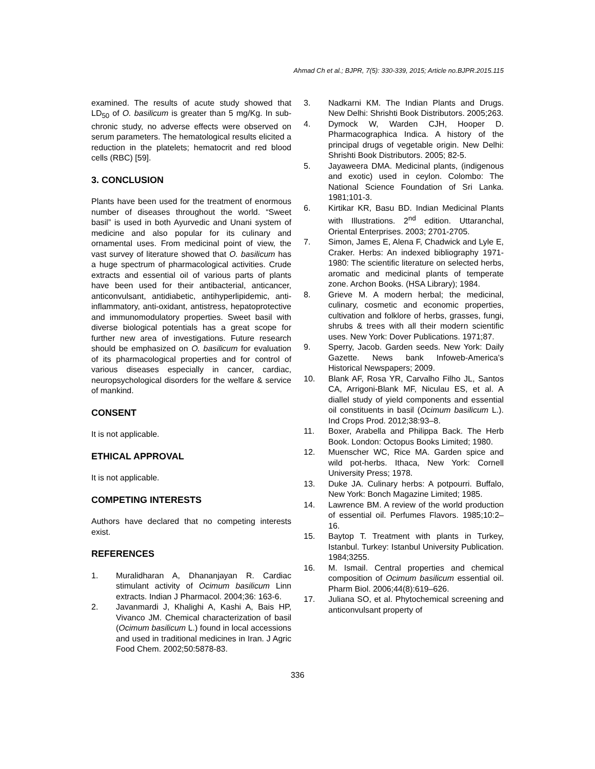Ahmad Ch et al.; BJPR, 7(5): 330-339, 2015; Article no.BJPR.2015.115
examined. The results of acute study showed that LD<sub>50</sub> of O. basilicum is greater than 5 mg/Kg. In sub-chronic study, no adverse effects were observed on serum parameters. The hematological results elicited a reduction in the platelets; hematocrit and red blood cells (RBC) [59].
3. CONCLUSION
Plants have been used for the treatment of enormous number of diseases throughout the world. “Sweet basil” is used in both Ayurvedic and Unani system of medicine and also popular for its culinary and ornamental uses. From medicinal point of view, the vast survey of literature showed that O. basilicum has a huge spectrum of pharmacological activities. Crude extracts and essential oil of various parts of plants have been used for their antibacterial, anticancer, anticonvulsant, antidiabetic, antihyperlipidemic, anti-inflammatory, anti-oxidant, antistress, hepatoprotective and immunomodulatory properties. Sweet basil with diverse biological potentials has a great scope for further new area of investigations. Future research should be emphasized on O. basilicum for evaluation of its pharmacological properties and for control of various diseases especially in cancer, cardiac, neuropsychological disorders for the welfare & service of mankind.
CONSENT
It is not applicable.
ETHICAL APPROVAL
It is not applicable.
COMPETING INTERESTS
Authors have declared that no competing interests exist.
REFERENCES
1. Muralidharan A, Dhananjayan R. Cardiac stimulant activity of Ocimum basilicum Linn extracts. Indian J Pharmacol. 2004;36: 163-6.
2. Javanmardi J, Khalighi A, Kashi A, Bais HP, Vivanco JM. Chemical characterization of basil (Ocimum basilicum L.) found in local accessions and used in traditional medicines in Iran. J Agric Food Chem. 2002;50:5878-83.
3. Nadkarni KM. The Indian Plants and Drugs. New Delhi: Shrishti Book Distributors. 2005;263.
4. Dymock W, Warden CJH, Hooper D. Pharmacographica Indica. A history of the principal drugs of vegetable origin. New Delhi: Shrishti Book Distributors. 2005; 82-5.
5. Jayaweera DMA. Medicinal plants, (indigenous and exotic) used in ceylon. Colombo: The National Science Foundation of Sri Lanka. 1981;101-3.
6. Kirtikar KR, Basu BD. Indian Medicinal Plants with Illustrations. 2<sup>nd</sup> edition. Uttaranchal, Oriental Enterprises. 2003; 2701-2705.
7. Simon, James E, Alena F, Chadwick and Lyle E, Craker. Herbs: An indexed bibliography 1971-1980: The scientific literature on selected herbs, aromatic and medicinal plants of temperate zone. Archon Books. (HSA Library); 1984.
8. Grieve M. A modern herbal; the medicinal, culinary, cosmetic and economic properties, cultivation and folklore of herbs, grasses, fungi, shrubs & trees with all their modern scientific uses. New York: Dover Publications. 1971;87.
9. Sperry, Jacob. Garden seeds. New York: Daily Gazette. News bank Infoweb-America's Historical Newspapers; 2009.
10. Blank AF, Rosa YR, Carvalho Filho JL, Santos CA, Arrigoni-Blank MF, Niculau ES, et al. A diallel study of yield components and essential oil constituents in basil (Ocimum basilicum L.). Ind Crops Prod. 2012;38:93–8.
11. Boxer, Arabella and Philippa Back. The Herb Book. London: Octopus Books Limited; 1980.
12. Muenscher WC, Rice MA. Garden spice and wild pot-herbs. Ithaca, New York: Cornell University Press; 1978.
13. Duke JA. Culinary herbs: A potpourri. Buffalo, New York: Bonch Magazine Limited; 1985.
14. Lawrence BM. A review of the world production of essential oil. Perfumes Flavors. 1985;10:2–16.
15. Baytop T. Treatment with plants in Turkey, Istanbul. Turkey: Istanbul University Publication. 1984;3255.
16. M. Ismail. Central properties and chemical composition of Ocimum basilicum essential oil. Pharm Biol. 2006;44(8):619–626.
17. Juliana SO, et al. Phytochemical screening and anticonvulsant property of
336